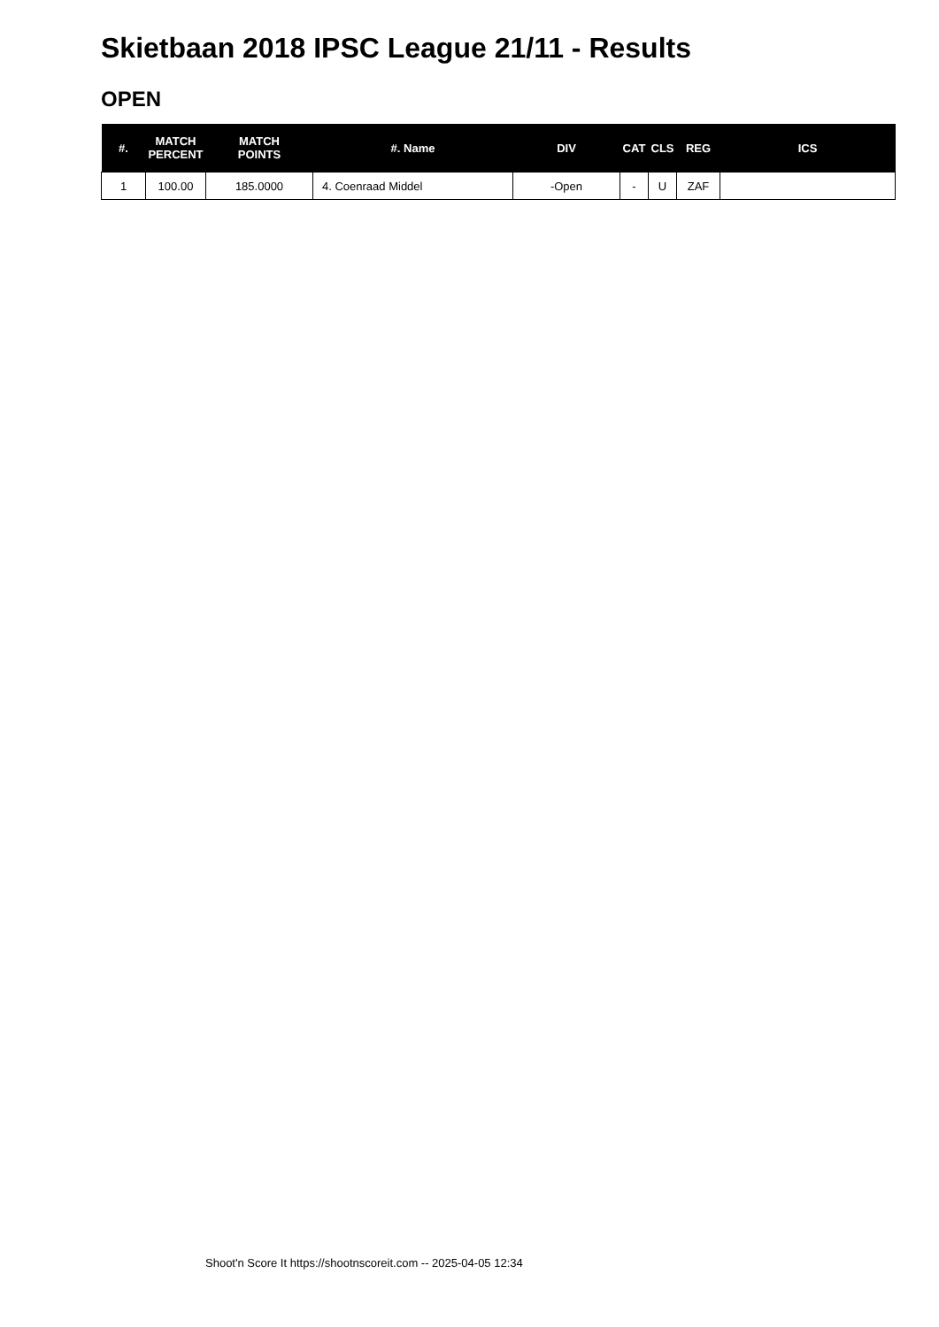Skietbaan 2018 IPSC League 21/11 - Results
OPEN
| #. | MATCH PERCENT | MATCH POINTS | #. Name | DIV | CAT | CLS | REG | ICS |
| --- | --- | --- | --- | --- | --- | --- | --- | --- |
| 1 | 100.00 | 185.0000 | 4. Coenraad Middel | -Open | - | U | ZAF | |
Shoot'n Score It https://shootnscoreit.com -- 2025-04-05 12:34